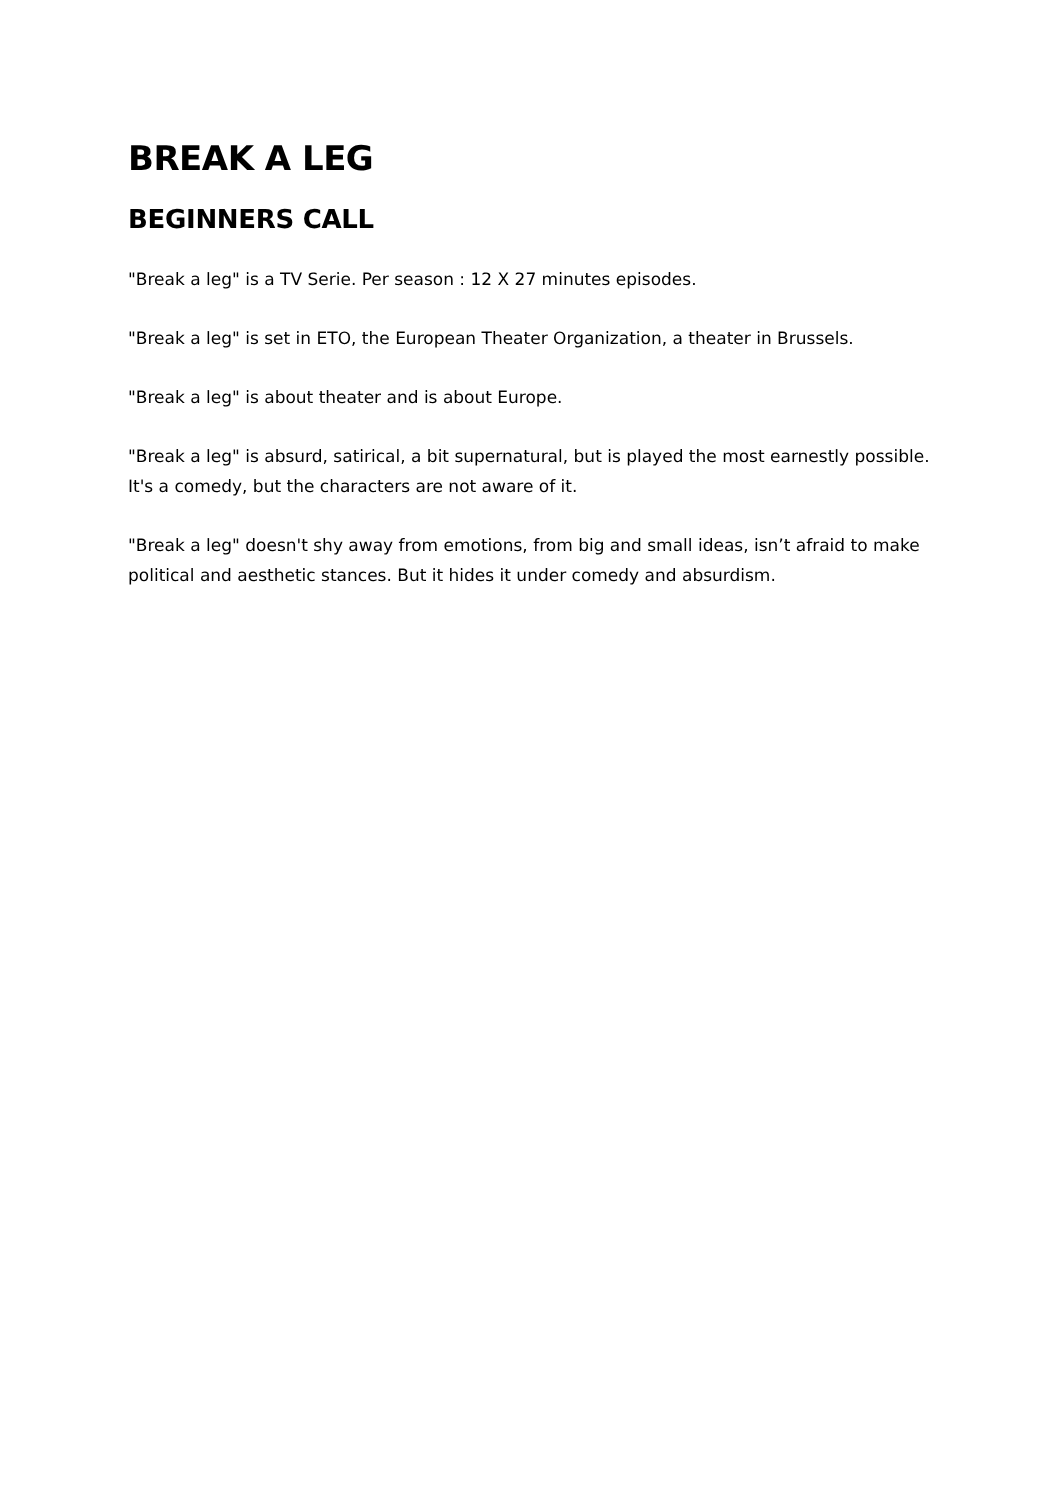BREAK A LEG
BEGINNERS CALL
"Break a leg" is a TV Serie. Per season : 12 X 27 minutes episodes.
"Break a leg" is set in ETO, the European Theater Organization, a theater in Brussels.
"Break a leg" is about theater and is about Europe.
"Break a leg" is absurd, satirical, a bit supernatural, but is played the most earnestly possible.
It's a comedy, but the characters are not aware of it.
"Break a leg" doesn't shy away from emotions, from big and small ideas, isn’t afraid to make political and aesthetic stances. But it hides it under comedy and absurdism.